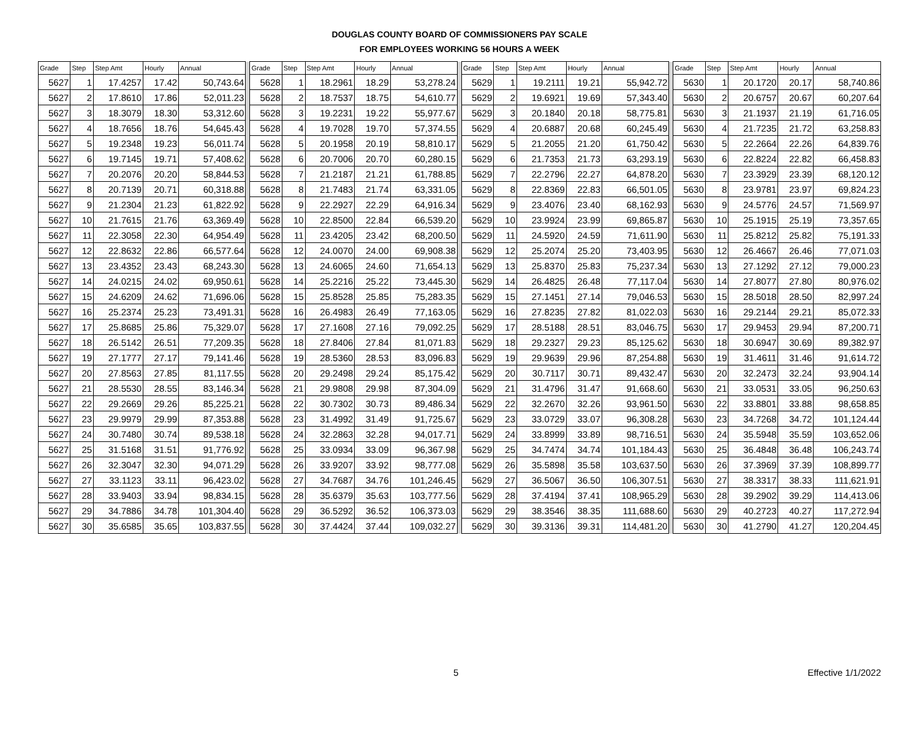DOUGLAS COUNTY BOARD OF COMMISSIONERS PAY SCALE
FOR EMPLOYEES WORKING 56 HOURS A WEEK
| Grade | Step | Step Amt | Hourly | Annual | | Grade | Step | Step Amt | Hourly | Annual | | Grade | Step | Step Amt | Hourly | Annual | | Grade | Step | Step Amt | Hourly | Annual |
| --- | --- | --- | --- | --- | --- | --- | --- | --- | --- | --- | --- | --- | --- | --- | --- | --- | --- | --- | --- | --- | --- | --- |
| 5627 | 1 | 17.4257 | 17.42 | 50,743.64 | | 5628 | 1 | 18.2961 | 18.29 | 53,278.24 | | 5629 | 1 | 19.2111 | 19.21 | 55,942.72 | | 5630 | 1 | 20.1720 | 20.17 | 58,740.86 |
| 5627 | 2 | 17.8610 | 17.86 | 52,011.23 | | 5628 | 2 | 18.7537 | 18.75 | 54,610.77 | | 5629 | 2 | 19.6921 | 19.69 | 57,343.40 | | 5630 | 2 | 20.6757 | 20.67 | 60,207.64 |
| 5627 | 3 | 18.3079 | 18.30 | 53,312.60 | | 5628 | 3 | 19.2231 | 19.22 | 55,977.67 | | 5629 | 3 | 20.1840 | 20.18 | 58,775.81 | | 5630 | 3 | 21.1937 | 21.19 | 61,716.05 |
| 5627 | 4 | 18.7656 | 18.76 | 54,645.43 | | 5628 | 4 | 19.7028 | 19.70 | 57,374.55 | | 5629 | 4 | 20.6887 | 20.68 | 60,245.49 | | 5630 | 4 | 21.7235 | 21.72 | 63,258.83 |
| 5627 | 5 | 19.2348 | 19.23 | 56,011.74 | | 5628 | 5 | 20.1958 | 20.19 | 58,810.17 | | 5629 | 5 | 21.2055 | 21.20 | 61,750.42 | | 5630 | 5 | 22.2664 | 22.26 | 64,839.76 |
| 5627 | 6 | 19.7145 | 19.71 | 57,408.62 | | 5628 | 6 | 20.7006 | 20.70 | 60,280.15 | | 5629 | 6 | 21.7353 | 21.73 | 63,293.19 | | 5630 | 6 | 22.8224 | 22.82 | 66,458.83 |
| 5627 | 7 | 20.2076 | 20.20 | 58,844.53 | | 5628 | 7 | 21.2187 | 21.21 | 61,788.85 | | 5629 | 7 | 22.2796 | 22.27 | 64,878.20 | | 5630 | 7 | 23.3929 | 23.39 | 68,120.12 |
| 5627 | 8 | 20.7139 | 20.71 | 60,318.88 | | 5628 | 8 | 21.7483 | 21.74 | 63,331.05 | | 5629 | 8 | 22.8369 | 22.83 | 66,501.05 | | 5630 | 8 | 23.9781 | 23.97 | 69,824.23 |
| 5627 | 9 | 21.2304 | 21.23 | 61,822.92 | | 5628 | 9 | 22.2927 | 22.29 | 64,916.34 | | 5629 | 9 | 23.4076 | 23.40 | 68,162.93 | | 5630 | 9 | 24.5776 | 24.57 | 71,569.97 |
| 5627 | 10 | 21.7615 | 21.76 | 63,369.49 | | 5628 | 10 | 22.8500 | 22.84 | 66,539.20 | | 5629 | 10 | 23.9924 | 23.99 | 69,865.87 | | 5630 | 10 | 25.1915 | 25.19 | 73,357.65 |
| 5627 | 11 | 22.3058 | 22.30 | 64,954.49 | | 5628 | 11 | 23.4205 | 23.42 | 68,200.50 | | 5629 | 11 | 24.5920 | 24.59 | 71,611.90 | | 5630 | 11 | 25.8212 | 25.82 | 75,191.33 |
| 5627 | 12 | 22.8632 | 22.86 | 66,577.64 | | 5628 | 12 | 24.0070 | 24.00 | 69,908.38 | | 5629 | 12 | 25.2074 | 25.20 | 73,403.95 | | 5630 | 12 | 26.4667 | 26.46 | 77,071.03 |
| 5627 | 13 | 23.4352 | 23.43 | 68,243.30 | | 5628 | 13 | 24.6065 | 24.60 | 71,654.13 | | 5629 | 13 | 25.8370 | 25.83 | 75,237.34 | | 5630 | 13 | 27.1292 | 27.12 | 79,000.23 |
| 5627 | 14 | 24.0215 | 24.02 | 69,950.61 | | 5628 | 14 | 25.2216 | 25.22 | 73,445.30 | | 5629 | 14 | 26.4825 | 26.48 | 77,117.04 | | 5630 | 14 | 27.8077 | 27.80 | 80,976.02 |
| 5627 | 15 | 24.6209 | 24.62 | 71,696.06 | | 5628 | 15 | 25.8528 | 25.85 | 75,283.35 | | 5629 | 15 | 27.1451 | 27.14 | 79,046.53 | | 5630 | 15 | 28.5018 | 28.50 | 82,997.24 |
| 5627 | 16 | 25.2374 | 25.23 | 73,491.31 | | 5628 | 16 | 26.4983 | 26.49 | 77,163.05 | | 5629 | 16 | 27.8235 | 27.82 | 81,022.03 | | 5630 | 16 | 29.2144 | 29.21 | 85,072.33 |
| 5627 | 17 | 25.8685 | 25.86 | 75,329.07 | | 5628 | 17 | 27.1608 | 27.16 | 79,092.25 | | 5629 | 17 | 28.5188 | 28.51 | 83,046.75 | | 5630 | 17 | 29.9453 | 29.94 | 87,200.71 |
| 5627 | 18 | 26.5142 | 26.51 | 77,209.35 | | 5628 | 18 | 27.8406 | 27.84 | 81,071.83 | | 5629 | 18 | 29.2327 | 29.23 | 85,125.62 | | 5630 | 18 | 30.6947 | 30.69 | 89,382.97 |
| 5627 | 19 | 27.1777 | 27.17 | 79,141.46 | | 5628 | 19 | 28.5360 | 28.53 | 83,096.83 | | 5629 | 19 | 29.9639 | 29.96 | 87,254.88 | | 5630 | 19 | 31.4611 | 31.46 | 91,614.72 |
| 5627 | 20 | 27.8563 | 27.85 | 81,117.55 | | 5628 | 20 | 29.2498 | 29.24 | 85,175.42 | | 5629 | 20 | 30.7117 | 30.71 | 89,432.47 | | 5630 | 20 | 32.2473 | 32.24 | 93,904.14 |
| 5627 | 21 | 28.5530 | 28.55 | 83,146.34 | | 5628 | 21 | 29.9808 | 29.98 | 87,304.09 | | 5629 | 21 | 31.4796 | 31.47 | 91,668.60 | | 5630 | 21 | 33.0531 | 33.05 | 96,250.63 |
| 5627 | 22 | 29.2669 | 29.26 | 85,225.21 | | 5628 | 22 | 30.7302 | 30.73 | 89,486.34 | | 5629 | 22 | 32.2670 | 32.26 | 93,961.50 | | 5630 | 22 | 33.8801 | 33.88 | 98,658.85 |
| 5627 | 23 | 29.9979 | 29.99 | 87,353.88 | | 5628 | 23 | 31.4992 | 31.49 | 91,725.67 | | 5629 | 23 | 33.0729 | 33.07 | 96,308.28 | | 5630 | 23 | 34.7268 | 34.72 | 101,124.44 |
| 5627 | 24 | 30.7480 | 30.74 | 89,538.18 | | 5628 | 24 | 32.2863 | 32.28 | 94,017.71 | | 5629 | 24 | 33.8999 | 33.89 | 98,716.51 | | 5630 | 24 | 35.5948 | 35.59 | 103,652.06 |
| 5627 | 25 | 31.5168 | 31.51 | 91,776.92 | | 5628 | 25 | 33.0934 | 33.09 | 96,367.98 | | 5629 | 25 | 34.7474 | 34.74 | 101,184.43 | | 5630 | 25 | 36.4848 | 36.48 | 106,243.74 |
| 5627 | 26 | 32.3047 | 32.30 | 94,071.29 | | 5628 | 26 | 33.9207 | 33.92 | 98,777.08 | | 5629 | 26 | 35.5898 | 35.58 | 103,637.50 | | 5630 | 26 | 37.3969 | 37.39 | 108,899.77 |
| 5627 | 27 | 33.1123 | 33.11 | 96,423.02 | | 5628 | 27 | 34.7687 | 34.76 | 101,246.45 | | 5629 | 27 | 36.5067 | 36.50 | 106,307.51 | | 5630 | 27 | 38.3317 | 38.33 | 111,621.91 |
| 5627 | 28 | 33.9403 | 33.94 | 98,834.15 | | 5628 | 28 | 35.6379 | 35.63 | 103,777.56 | | 5629 | 28 | 37.4194 | 37.41 | 108,965.29 | | 5630 | 28 | 39.2902 | 39.29 | 114,413.06 |
| 5627 | 29 | 34.7886 | 34.78 | 101,304.40 | | 5628 | 29 | 36.5292 | 36.52 | 106,373.03 | | 5629 | 29 | 38.3546 | 38.35 | 111,688.60 | | 5630 | 29 | 40.2723 | 40.27 | 117,272.94 |
| 5627 | 30 | 35.6585 | 35.65 | 103,837.55 | | 5628 | 30 | 37.4424 | 37.44 | 109,032.27 | | 5629 | 30 | 39.3136 | 39.31 | 114,481.20 | | 5630 | 30 | 41.2790 | 41.27 | 120,204.45 |
5 Effective 1/1/2022